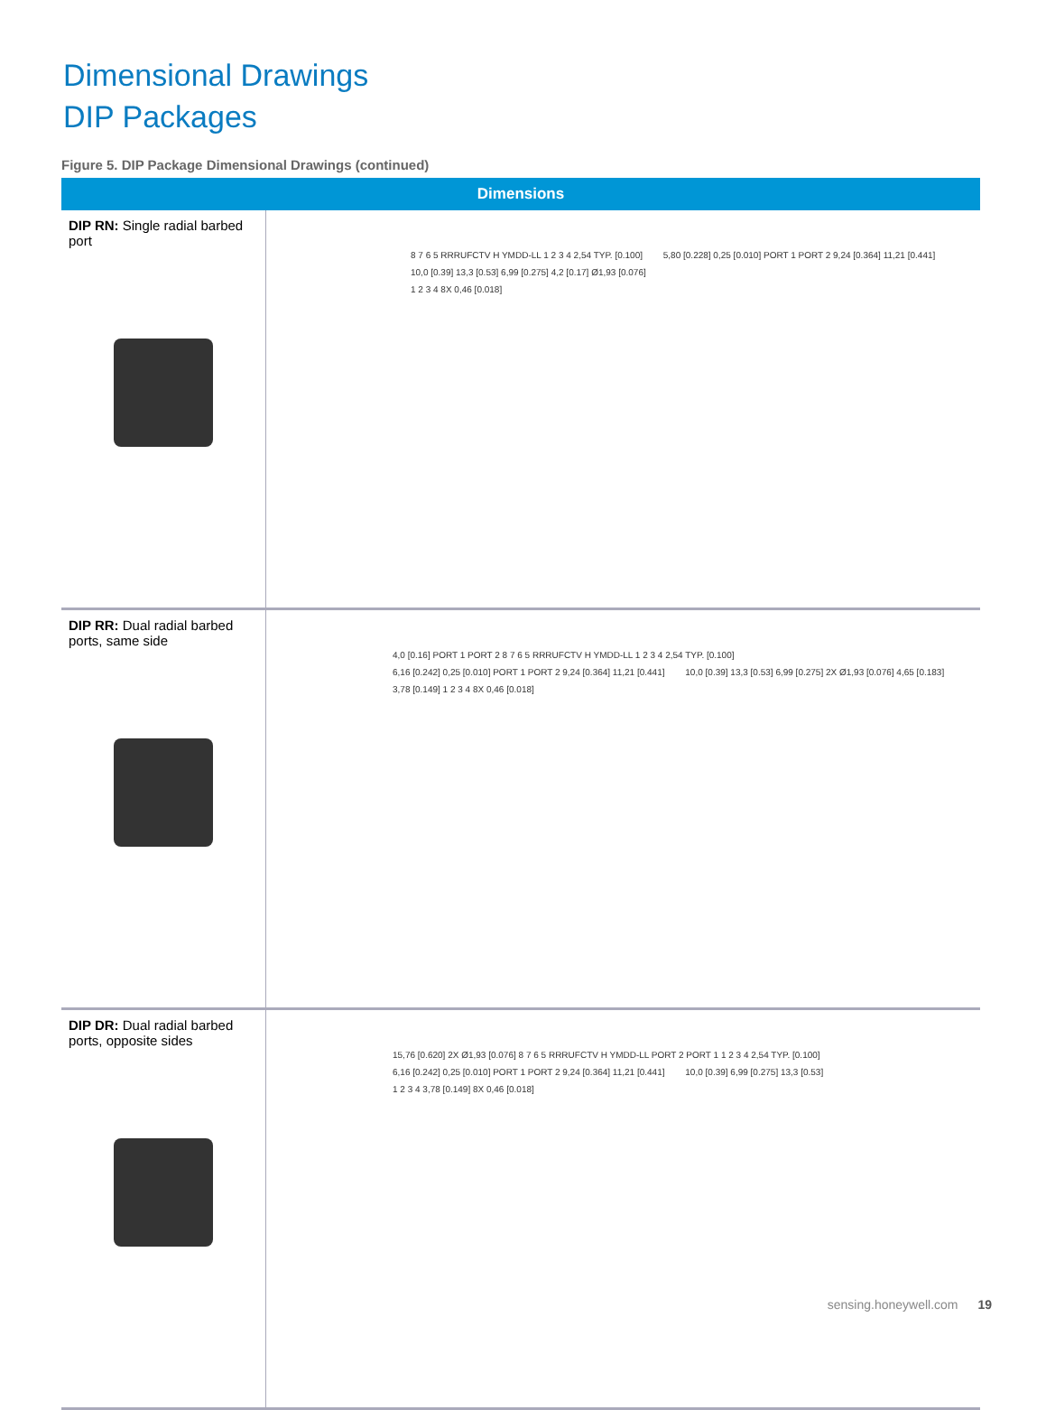Dimensional Drawings
DIP Packages
Figure 5. DIP Package Dimensional Drawings (continued)
| Dimensions | |
| --- | --- |
| DIP RN: Single radial barbed port | 8 7 6 5 RRRUFCTV H YMDD-LL 1 2 3 4 2,54 TYP. [0.100] 5,80 [0.228] 0,25 [0.010] PORT 1 PORT 2 9,24 [0.364] 11,21 [0.441] 10,0 [0.39] 13,3 [0.53] 6,99 [0.275] 4,2 [0.17] Ø1,93 [0.076] 1 2 3 4 8X 0,46 [0.018] |
| DIP RR: Dual radial barbed ports, same side | 4,0 [0.16] PORT 1 PORT 2 8 7 6 5 RRRUFCTV H YMDD-LL 1 2 3 4 2,54 TYP. [0.100] 6,16 [0.242] 0,25 [0.010] PORT 1 PORT 2 9,24 [0.364] 11,21 [0.441] 10,0 [0.39] 13,3 [0.53] 6,99 [0.275] 2X Ø1,93 [0.076] 4,65 [0.183] 3,78 [0.149] 1 2 3 4 8X 0,46 [0.018] |
| DIP DR: Dual radial barbed ports, opposite sides | 15,76 [0.620] 2X Ø1,93 [0.076] 8 7 6 5 RRRUFCTV H YMDD-LL PORT 2 PORT 1 1 2 3 4 2,54 TYP. [0.100] 6,16 [0.242] 0,25 [0.010] PORT 1 PORT 2 9,24 [0.364] 11,21 [0.441] 10,0 [0.39] 6,99 [0.275] 13,3 [0.53] 1 2 3 4 3,78 [0.149] 8X 0,46 [0.018] |
sensing.honeywell.com 19